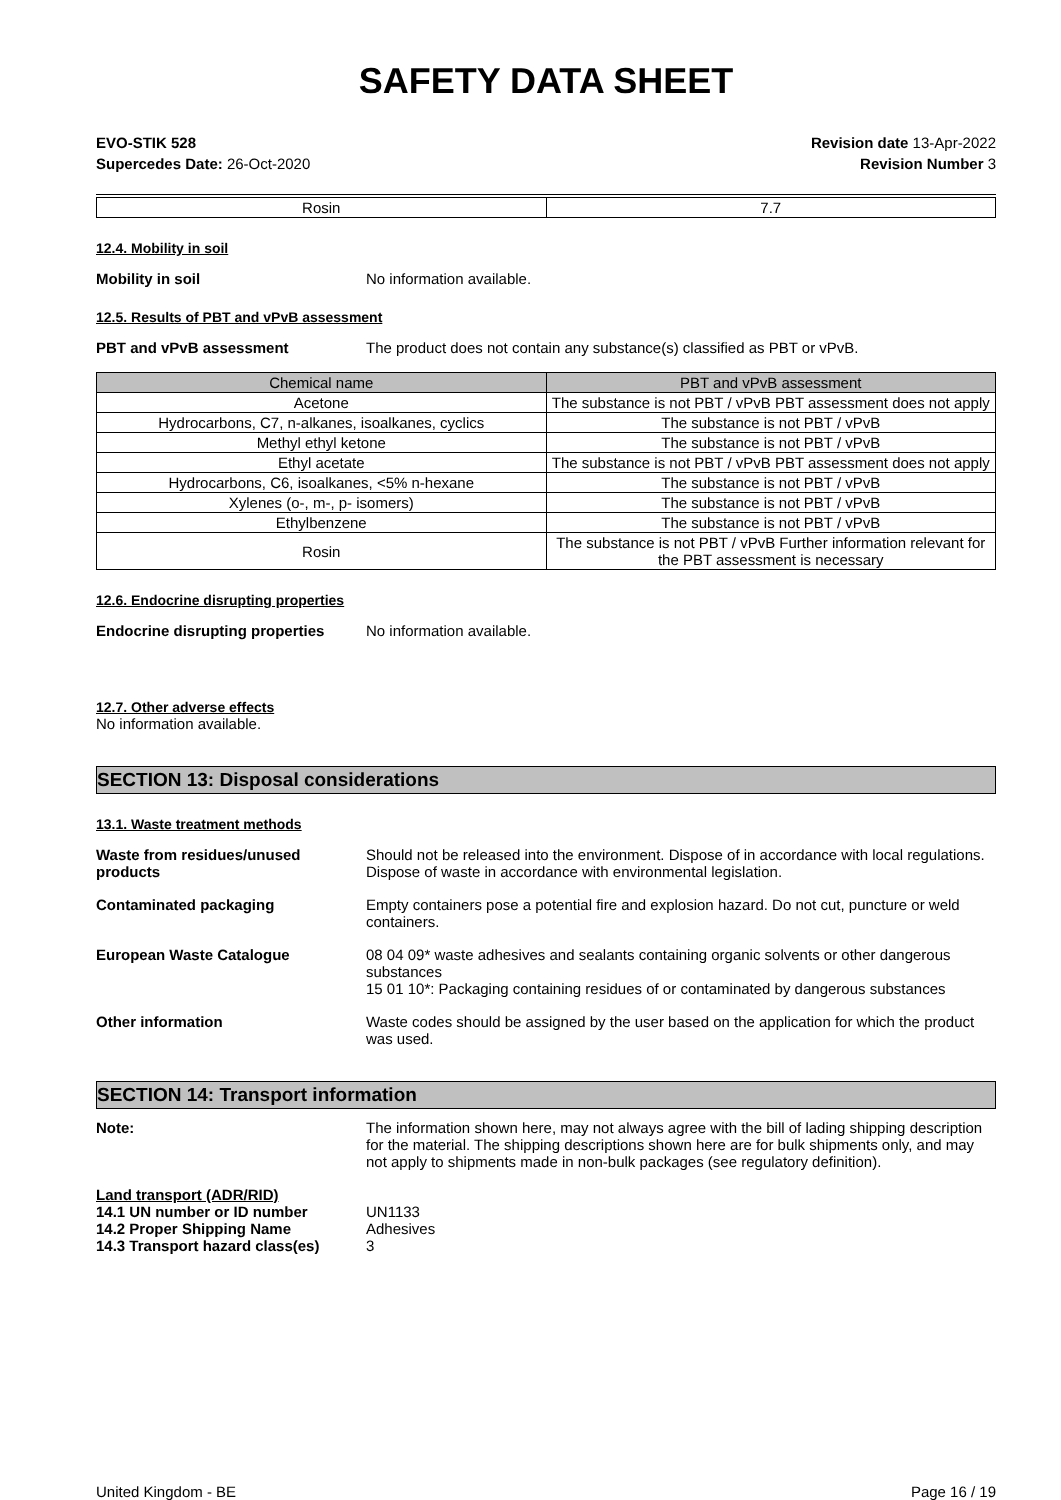SAFETY DATA SHEET
EVO-STIK 528
Supercedes Date: 26-Oct-2020
Revision date 13-Apr-2022
Revision Number 3
| Rosin | 7.7 |
12.4. Mobility in soil
Mobility in soil No information available.
12.5. Results of PBT and vPvB assessment
PBT and vPvB assessment The product does not contain any substance(s) classified as PBT or vPvB.
| Chemical name | PBT and vPvB assessment |
| --- | --- |
| Acetone | The substance is not PBT / vPvB PBT assessment does not apply |
| Hydrocarbons, C7, n-alkanes, isoalkanes, cyclics | The substance is not PBT / vPvB |
| Methyl ethyl ketone | The substance is not PBT / vPvB |
| Ethyl acetate | The substance is not PBT / vPvB PBT assessment does not apply |
| Hydrocarbons, C6, isoalkanes, <5% n-hexane | The substance is not PBT / vPvB |
| Xylenes (o-, m-, p- isomers) | The substance is not PBT / vPvB |
| Ethylbenzene | The substance is not PBT / vPvB |
| Rosin | The substance is not PBT / vPvB Further information relevant for the PBT assessment is necessary |
12.6. Endocrine disrupting properties
Endocrine disrupting properties
No information available.
12.7. Other adverse effects
No information available.
SECTION 13: Disposal considerations
13.1. Waste treatment methods
Waste from residues/unused products
Should not be released into the environment. Dispose of in accordance with local regulations. Dispose of waste in accordance with environmental legislation.
Contaminated packaging Empty containers pose a potential fire and explosion hazard. Do not cut, puncture or weld containers.
European Waste Catalogue 08 04 09* waste adhesives and sealants containing organic solvents or other dangerous substances
15 01 10*: Packaging containing residues of or contaminated by dangerous substances
Other information Waste codes should be assigned by the user based on the application for which the product was used.
SECTION 14: Transport information
Note: The information shown here, may not always agree with the bill of lading shipping description for the material. The shipping descriptions shown here are for bulk shipments only, and may not apply to shipments made in non-bulk packages (see regulatory definition).
Land transport (ADR/RID)
14.1 UN number or ID number UN1133
14.2 Proper Shipping Name Adhesives
14.3 Transport hazard class(es) 3
United Kingdom - BE Page 16 / 19